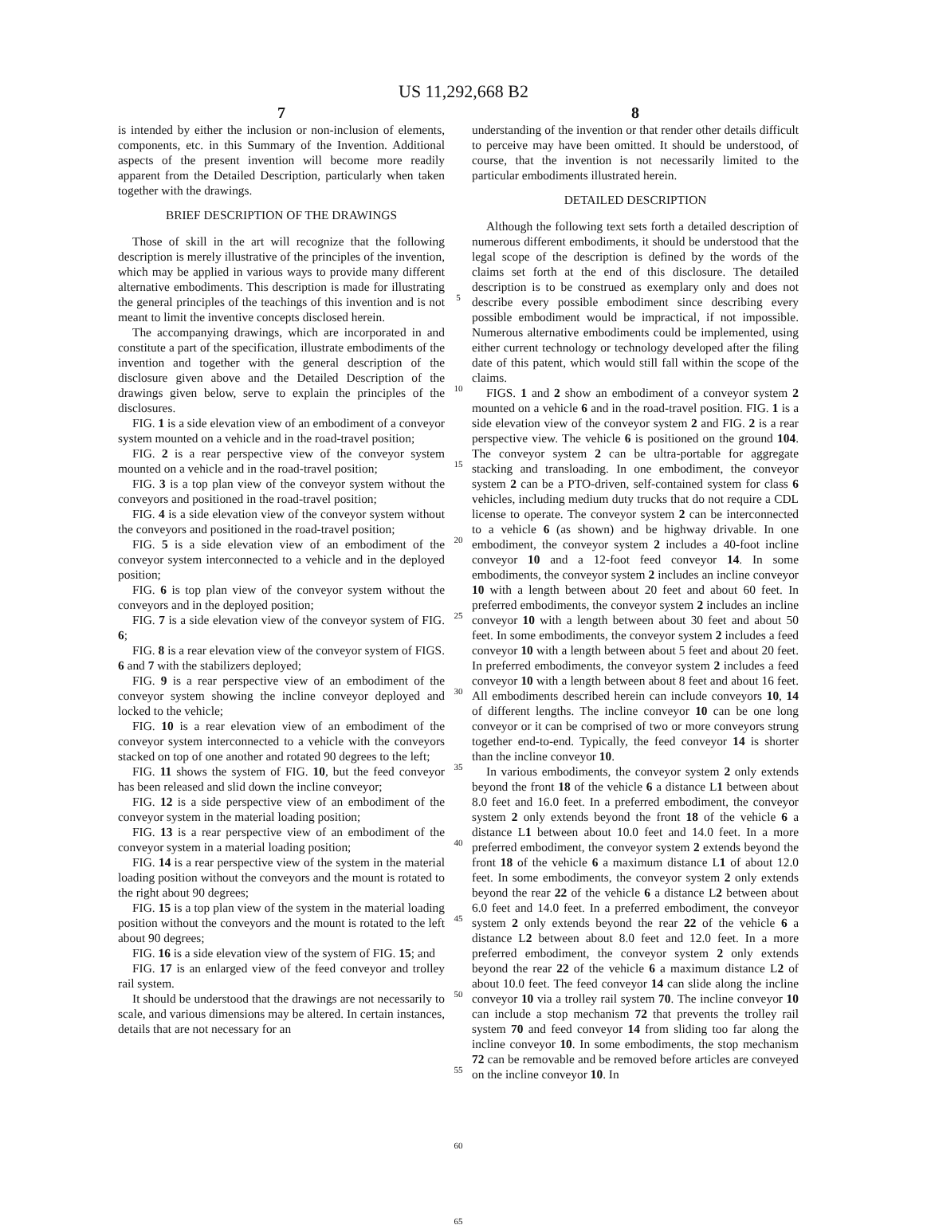US 11,292,668 B2
7
is intended by either the inclusion or non-inclusion of elements, components, etc. in this Summary of the Invention. Additional aspects of the present invention will become more readily apparent from the Detailed Description, particularly when taken together with the drawings.
BRIEF DESCRIPTION OF THE DRAWINGS
Those of skill in the art will recognize that the following description is merely illustrative of the principles of the invention, which may be applied in various ways to provide many different alternative embodiments. This description is made for illustrating the general principles of the teachings of this invention and is not meant to limit the inventive concepts disclosed herein.
The accompanying drawings, which are incorporated in and constitute a part of the specification, illustrate embodiments of the invention and together with the general description of the disclosure given above and the Detailed Description of the drawings given below, serve to explain the principles of the disclosures.
FIG. 1 is a side elevation view of an embodiment of a conveyor system mounted on a vehicle and in the road-travel position;
FIG. 2 is a rear perspective view of the conveyor system mounted on a vehicle and in the road-travel position;
FIG. 3 is a top plan view of the conveyor system without the conveyors and positioned in the road-travel position;
FIG. 4 is a side elevation view of the conveyor system without the conveyors and positioned in the road-travel position;
FIG. 5 is a side elevation view of an embodiment of the conveyor system interconnected to a vehicle and in the deployed position;
FIG. 6 is top plan view of the conveyor system without the conveyors and in the deployed position;
FIG. 7 is a side elevation view of the conveyor system of FIG. 6;
FIG. 8 is a rear elevation view of the conveyor system of FIGS. 6 and 7 with the stabilizers deployed;
FIG. 9 is a rear perspective view of an embodiment of the conveyor system showing the incline conveyor deployed and locked to the vehicle;
FIG. 10 is a rear elevation view of an embodiment of the conveyor system interconnected to a vehicle with the conveyors stacked on top of one another and rotated 90 degrees to the left;
FIG. 11 shows the system of FIG. 10, but the feed conveyor has been released and slid down the incline conveyor;
FIG. 12 is a side perspective view of an embodiment of the conveyor system in the material loading position;
FIG. 13 is a rear perspective view of an embodiment of the conveyor system in a material loading position;
FIG. 14 is a rear perspective view of the system in the material loading position without the conveyors and the mount is rotated to the right about 90 degrees;
FIG. 15 is a top plan view of the system in the material loading position without the conveyors and the mount is rotated to the left about 90 degrees;
FIG. 16 is a side elevation view of the system of FIG. 15; and
FIG. 17 is an enlarged view of the feed conveyor and trolley rail system.
It should be understood that the drawings are not necessarily to scale, and various dimensions may be altered. In certain instances, details that are not necessary for an
5
10
15
20
25
30
35
40
45
50
55
60
65
8
understanding of the invention or that render other details difficult to perceive may have been omitted. It should be understood, of course, that the invention is not necessarily limited to the particular embodiments illustrated herein.
DETAILED DESCRIPTION
Although the following text sets forth a detailed description of numerous different embodiments, it should be understood that the legal scope of the description is defined by the words of the claims set forth at the end of this disclosure. The detailed description is to be construed as exemplary only and does not describe every possible embodiment since describing every possible embodiment would be impractical, if not impossible. Numerous alternative embodiments could be implemented, using either current technology or technology developed after the filing date of this patent, which would still fall within the scope of the claims.
FIGS. 1 and 2 show an embodiment of a conveyor system 2 mounted on a vehicle 6 and in the road-travel position. FIG. 1 is a side elevation view of the conveyor system 2 and FIG. 2 is a rear perspective view. The vehicle 6 is positioned on the ground 104. The conveyor system 2 can be ultra-portable for aggregate stacking and transloading. In one embodiment, the conveyor system 2 can be a PTO-driven, self-contained system for class 6 vehicles, including medium duty trucks that do not require a CDL license to operate. The conveyor system 2 can be interconnected to a vehicle 6 (as shown) and be highway drivable. In one embodiment, the conveyor system 2 includes a 40-foot incline conveyor 10 and a 12-foot feed conveyor 14. In some embodiments, the conveyor system 2 includes an incline conveyor 10 with a length between about 20 feet and about 60 feet. In preferred embodiments, the conveyor system 2 includes an incline conveyor 10 with a length between about 30 feet and about 50 feet. In some embodiments, the conveyor system 2 includes a feed conveyor 10 with a length between about 5 feet and about 20 feet. In preferred embodiments, the conveyor system 2 includes a feed conveyor 10 with a length between about 8 feet and about 16 feet. All embodiments described herein can include conveyors 10, 14 of different lengths. The incline conveyor 10 can be one long conveyor or it can be comprised of two or more conveyors strung together end-to-end. Typically, the feed conveyor 14 is shorter than the incline conveyor 10.
In various embodiments, the conveyor system 2 only extends beyond the front 18 of the vehicle 6 a distance L1 between about 8.0 feet and 16.0 feet. In a preferred embodiment, the conveyor system 2 only extends beyond the front 18 of the vehicle 6 a distance L1 between about 10.0 feet and 14.0 feet. In a more preferred embodiment, the conveyor system 2 extends beyond the front 18 of the vehicle 6 a maximum distance L1 of about 12.0 feet. In some embodiments, the conveyor system 2 only extends beyond the rear 22 of the vehicle 6 a distance L2 between about 6.0 feet and 14.0 feet. In a preferred embodiment, the conveyor system 2 only extends beyond the rear 22 of the vehicle 6 a distance L2 between about 8.0 feet and 12.0 feet. In a more preferred embodiment, the conveyor system 2 only extends beyond the rear 22 of the vehicle 6 a maximum distance L2 of about 10.0 feet. The feed conveyor 14 can slide along the incline conveyor 10 via a trolley rail system 70. The incline conveyor 10 can include a stop mechanism 72 that prevents the trolley rail system 70 and feed conveyor 14 from sliding too far along the incline conveyor 10. In some embodiments, the stop mechanism 72 can be removable and be removed before articles are conveyed on the incline conveyor 10. In